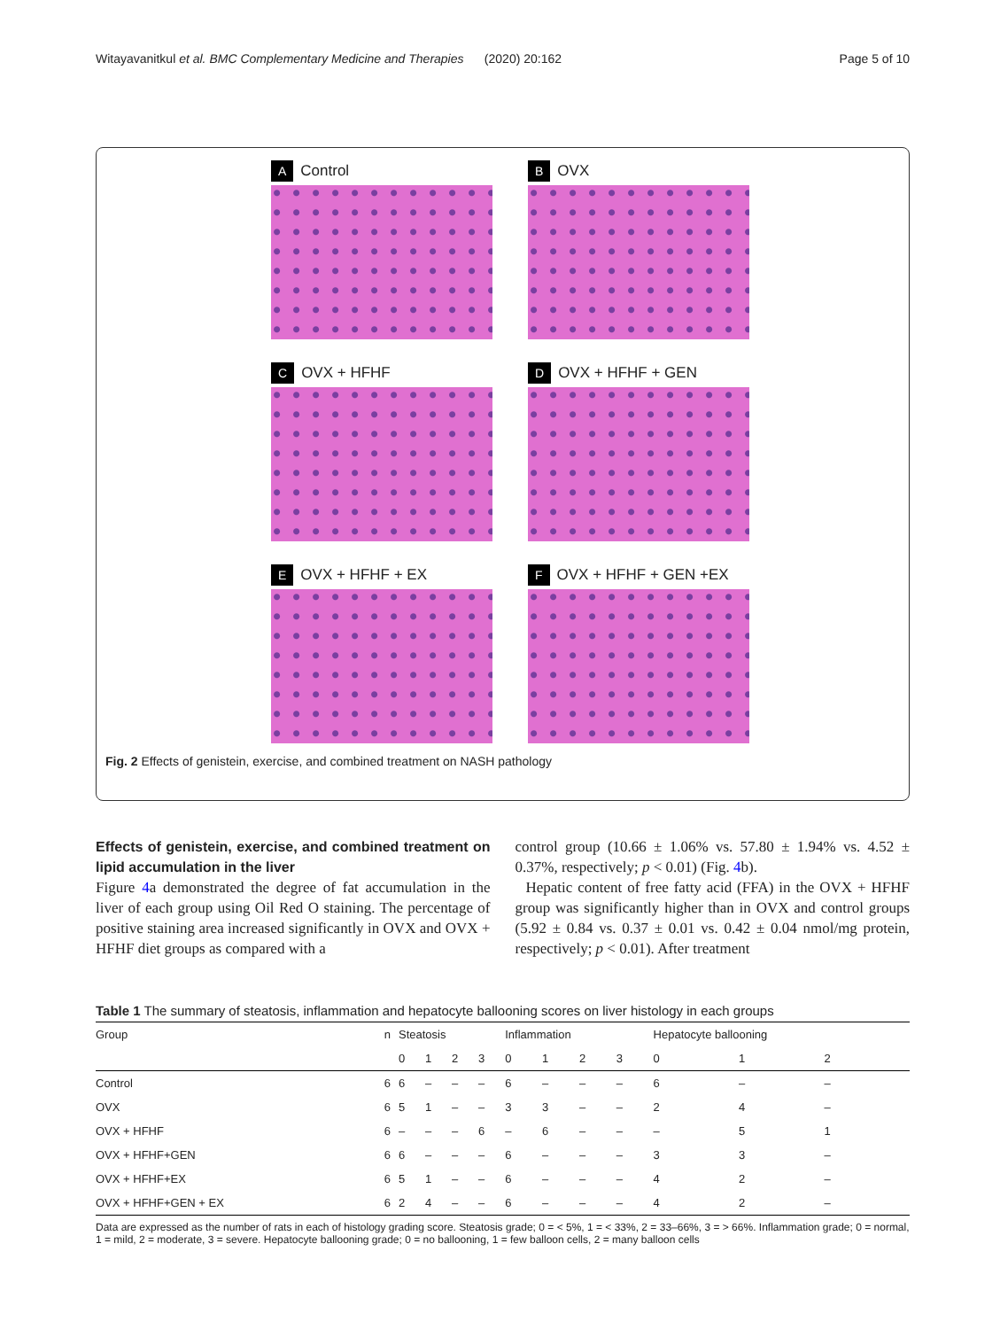Witayavanitkul et al. BMC Complementary Medicine and Therapies (2020) 20:162 Page 5 of 10
A Control
B OVX
C OVX + HFHF
D OVX + HFHF + GEN
E OVX + HFHF + EX
F OVX + HFHF + GEN +EX
Fig. 2 Effects of genistein, exercise, and combined treatment on NASH pathology
Effects of genistein, exercise, and combined treatment on lipid accumulation in the liver
Figure 4a demonstrated the degree of fat accumulation in the liver of each group using Oil Red O staining. The percentage of positive staining area increased significantly in OVX and OVX + HFHF diet groups as compared with a
control group (10.66 ± 1.06% vs. 57.80 ± 1.94% vs. 4.52 ± 0.37%, respectively; p < 0.01) (Fig. 4b).
Hepatic content of free fatty acid (FFA) in the OVX + HFHF group was significantly higher than in OVX and control groups (5.92 ± 0.84 vs. 0.37 ± 0.01 vs. 0.42 ± 0.04 nmol/mg protein, respectively; p < 0.01). After treatment
Table 1 The summary of steatosis, inflammation and hepatocyte ballooning scores on liver histology in each groups
| Group | n | Steatosis | | | | Inflammation | | | | Hepatocyte ballooning | | |
| --- | --- | --- | --- | --- | --- | --- | --- | --- | --- | --- | --- | --- |
| | | 0 | 1 | 2 | 3 | 0 | 1 | 2 | 3 | 0 | 1 | 2 |
| Control | 6 | 6 | – | – | – | 6 | – | – | – | 6 | – | – |
| OVX | 6 | 5 | 1 | – | – | 3 | 3 | – | – | 2 | 4 | – |
| OVX + HFHF | 6 | – | – | – | 6 | – | 6 | – | – | – | 5 | 1 |
| OVX + HFHF+GEN | 6 | 6 | – | – | – | 6 | – | – | – | 3 | 3 | – |
| OVX + HFHF+EX | 6 | 5 | 1 | – | – | 6 | – | – | – | 4 | 2 | – |
| OVX + HFHF+GEN + EX | 6 | 2 | 4 | – | – | 6 | – | – | – | 4 | 2 | – |
Data are expressed as the number of rats in each of histology grading score. Steatosis grade; 0 = < 5%, 1 = < 33%, 2 = 33–66%, 3 = > 66%. Inflammation grade; 0 = normal, 1 = mild, 2 = moderate, 3 = severe. Hepatocyte ballooning grade; 0 = no ballooning, 1 = few balloon cells, 2 = many balloon cells